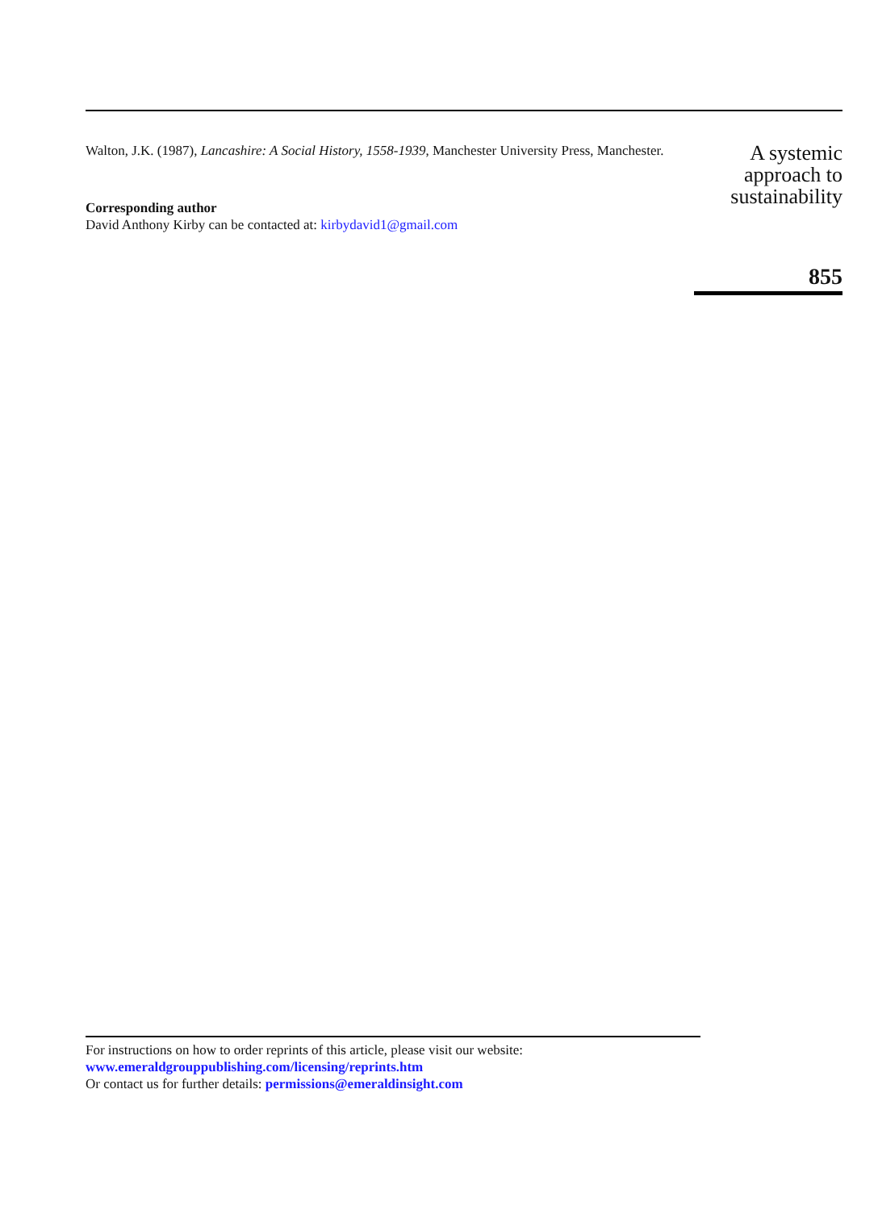Walton, J.K. (1987), Lancashire: A Social History, 1558-1939, Manchester University Press, Manchester.
Corresponding author
David Anthony Kirby can be contacted at: kirbydavid1@gmail.com
A systemic
approach to
sustainability
855
For instructions on how to order reprints of this article, please visit our website:
www.emeraldgrouppublishing.com/licensing/reprints.htm
Or contact us for further details: permissions@emeraldinsight.com